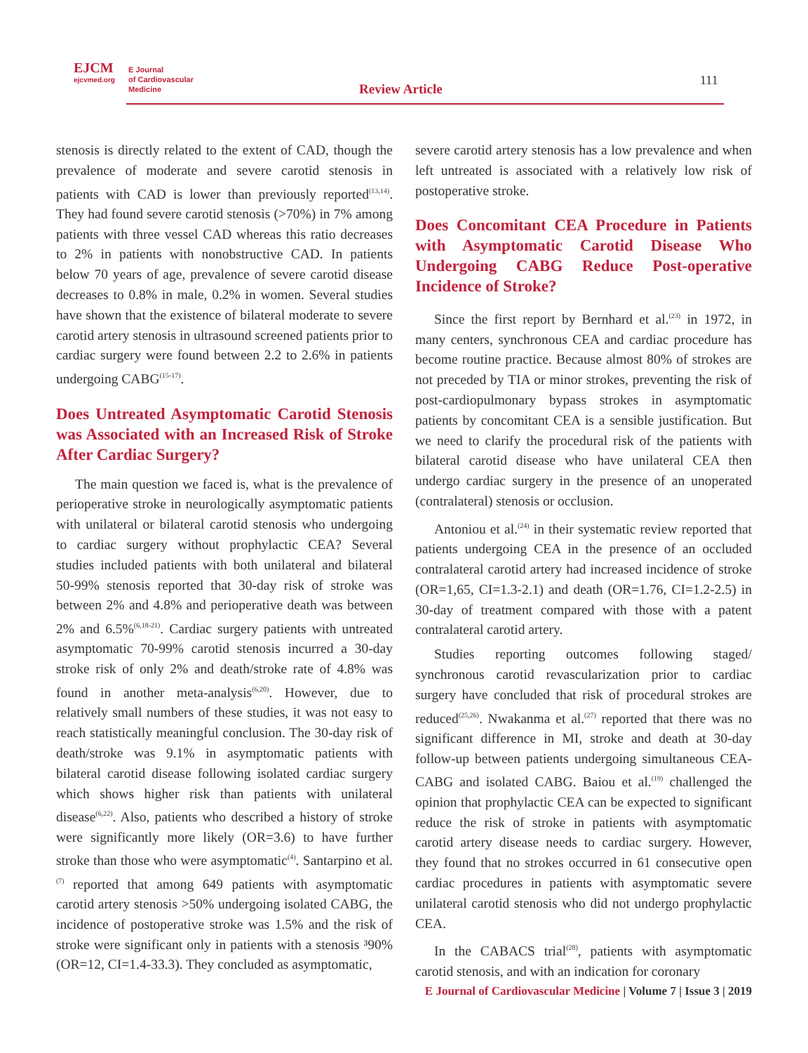EJCM
ejcvmed.org
E Journal
of Cardiovascular
Medicine
Review Article
111
stenosis is directly related to the extent of CAD, though the prevalence of moderate and severe carotid stenosis in patients with CAD is lower than previously reported<sup>(13,14)</sup>. They had found severe carotid stenosis (>70%) in 7% among patients with three vessel CAD whereas this ratio decreases to 2% in patients with nonobstructive CAD. In patients below 70 years of age, prevalence of severe carotid disease decreases to 0.8% in male, 0.2% in women. Several studies have shown that the existence of bilateral moderate to severe carotid artery stenosis in ultrasound screened patients prior to cardiac surgery were found between 2.2 to 2.6% in patients undergoing CABG<sup>(15-17)</sup>.
Does Untreated Asymptomatic Carotid Stenosis was Associated with an Increased Risk of Stroke After Cardiac Surgery?
The main question we faced is, what is the prevalence of perioperative stroke in neurologically asymptomatic patients with unilateral or bilateral carotid stenosis who undergoing to cardiac surgery without prophylactic CEA? Several studies included patients with both unilateral and bilateral 50-99% stenosis reported that 30-day risk of stroke was between 2% and 4.8% and perioperative death was between 2% and 6.5%<sup>(6,18-21)</sup>. Cardiac surgery patients with untreated asymptomatic 70-99% carotid stenosis incurred a 30-day stroke risk of only 2% and death/stroke rate of 4.8% was found in another meta-analysis<sup>(6,20)</sup>. However, due to relatively small numbers of these studies, it was not easy to reach statistically meaningful conclusion. The 30-day risk of death/stroke was 9.1% in asymptomatic patients with bilateral carotid disease following isolated cardiac surgery which shows higher risk than patients with unilateral disease<sup>(6,22)</sup>. Also, patients who described a history of stroke were significantly more likely (OR=3.6) to have further stroke than those who were asymptomatic<sup>(4)</sup>. Santarpino et al.<sup>(7)</sup> reported that among 649 patients with asymptomatic carotid artery stenosis >50% undergoing isolated CABG, the incidence of postoperative stroke was 1.5% and the risk of stroke were significant only in patients with a stenosis ³90% (OR=12, CI=1.4-33.3). They concluded as asymptomatic,
severe carotid artery stenosis has a low prevalence and when left untreated is associated with a relatively low risk of postoperative stroke.
Does Concomitant CEA Procedure in Patients with Asymptomatic Carotid Disease Who Undergoing CABG Reduce Post-operative Incidence of Stroke?
Since the first report by Bernhard et al.<sup>(23)</sup> in 1972, in many centers, synchronous CEA and cardiac procedure has become routine practice. Because almost 80% of strokes are not preceded by TIA or minor strokes, preventing the risk of post-cardiopulmonary bypass strokes in asymptomatic patients by concomitant CEA is a sensible justification. But we need to clarify the procedural risk of the patients with bilateral carotid disease who have unilateral CEA then undergo cardiac surgery in the presence of an unoperated (contralateral) stenosis or occlusion.
Antoniou et al.<sup>(24)</sup> in their systematic review reported that patients undergoing CEA in the presence of an occluded contralateral carotid artery had increased incidence of stroke (OR=1,65, CI=1.3-2.1) and death (OR=1.76, CI=1.2-2.5) in 30-day of treatment compared with those with a patent contralateral carotid artery.
Studies reporting outcomes following staged/ synchronous carotid revascularization prior to cardiac surgery have concluded that risk of procedural strokes are reduced<sup>(25,26)</sup>. Nwakanma et al.<sup>(27)</sup> reported that there was no significant difference in MI, stroke and death at 30-day follow-up between patients undergoing simultaneous CEA-CABG and isolated CABG. Baiou et al.<sup>(19)</sup> challenged the opinion that prophylactic CEA can be expected to significant reduce the risk of stroke in patients with asymptomatic carotid artery disease needs to cardiac surgery. However, they found that no strokes occurred in 61 consecutive open cardiac procedures in patients with asymptomatic severe unilateral carotid stenosis who did not undergo prophylactic CEA.
In the CABACS trial<sup>(28)</sup>, patients with asymptomatic carotid stenosis, and with an indication for coronary
E Journal of Cardiovascular Medicine | Volume 7 | Issue 3 | 2019